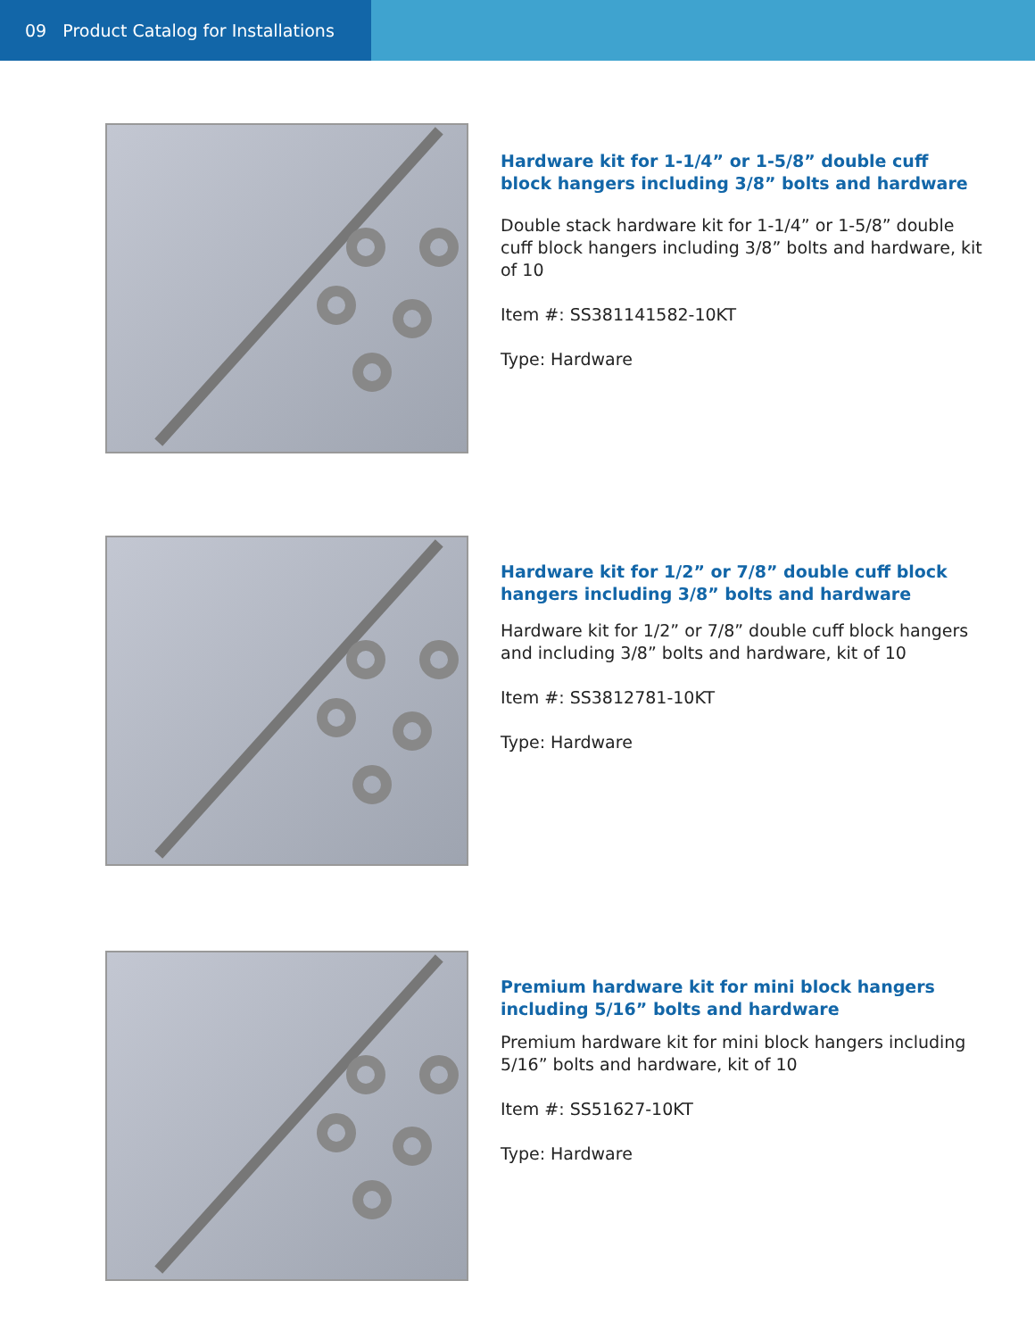09 Product Catalog for Installations
Hardware kit for 1-1/4” or 1-5/8” double cuff block hangers including 3/8” bolts and hardware
Double stack hardware kit for 1-1/4” or 1-5/8” double cuff block hangers including 3/8” bolts and hardware, kit of 10
Item #: SS381141582-10KT
Type: Hardware
Hardware kit for 1/2” or 7/8” double cuff block hangers including 3/8” bolts and hardware
Hardware kit for 1/2” or 7/8” double cuff block hangers and including 3/8” bolts and hardware, kit of 10
Item #: SS3812781-10KT
Type: Hardware
Premium hardware kit for mini block hangers including 5/16” bolts and hardware
Premium hardware kit for mini block hangers including 5/16” bolts and hardware, kit of 10
Item #: SS51627-10KT
Type: Hardware